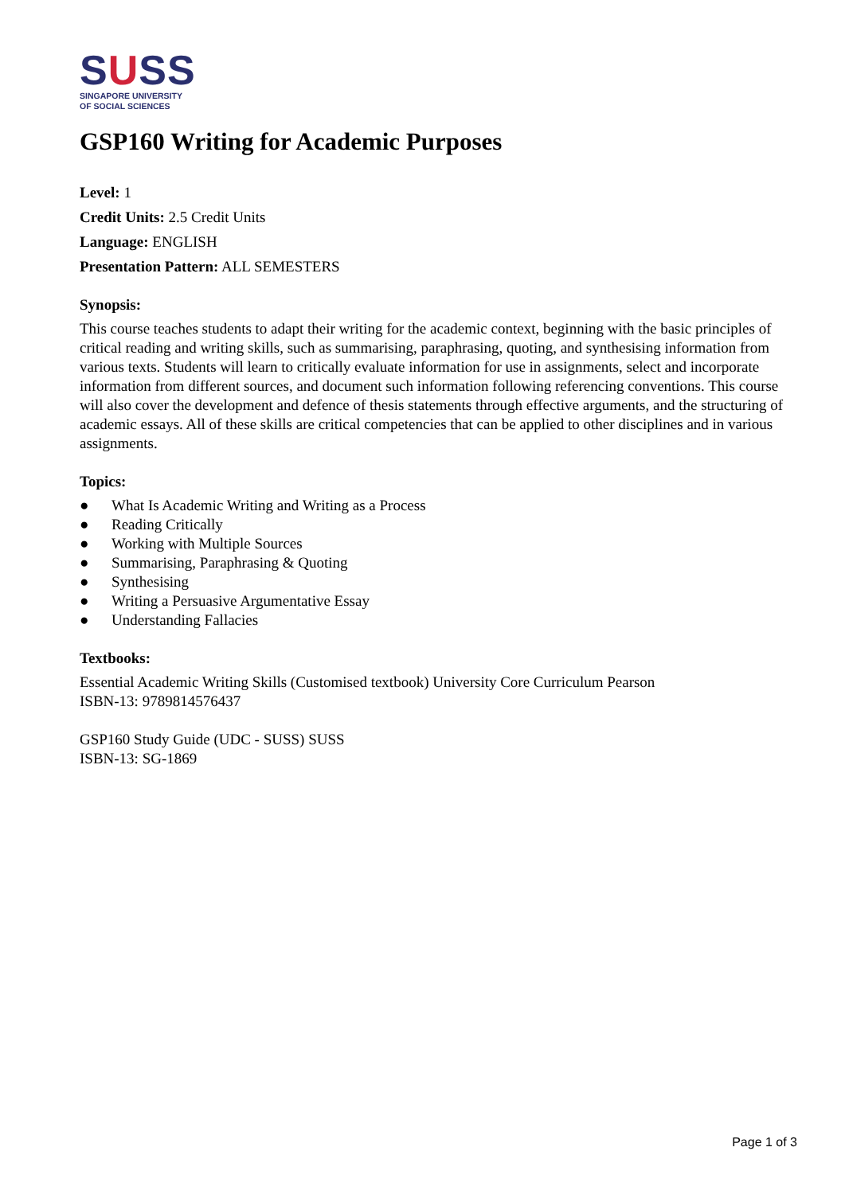SUSS
SINGAPORE UNIVERSITY
OF SOCIAL SCIENCES
GSP160 Writing for Academic Purposes
Level: 1
Credit Units: 2.5 Credit Units
Language: ENGLISH
Presentation Pattern: ALL SEMESTERS
Synopsis:
This course teaches students to adapt their writing for the academic context, beginning with the basic principles of critical reading and writing skills, such as summarising, paraphrasing, quoting, and synthesising information from various texts. Students will learn to critically evaluate information for use in assignments, select and incorporate information from different sources, and document such information following referencing conventions. This course will also cover the development and defence of thesis statements through effective arguments, and the structuring of academic essays. All of these skills are critical competencies that can be applied to other disciplines and in various assignments.
Topics:
● What Is Academic Writing and Writing as a Process
● Reading Critically
● Working with Multiple Sources
● Summarising, Paraphrasing & Quoting
● Synthesising
● Writing a Persuasive Argumentative Essay
● Understanding Fallacies
Textbooks:
Essential Academic Writing Skills (Customised textbook) University Core Curriculum Pearson
ISBN-13: 9789814576437
GSP160 Study Guide (UDC - SUSS) SUSS
ISBN-13: SG-1869
Page 1 of 3